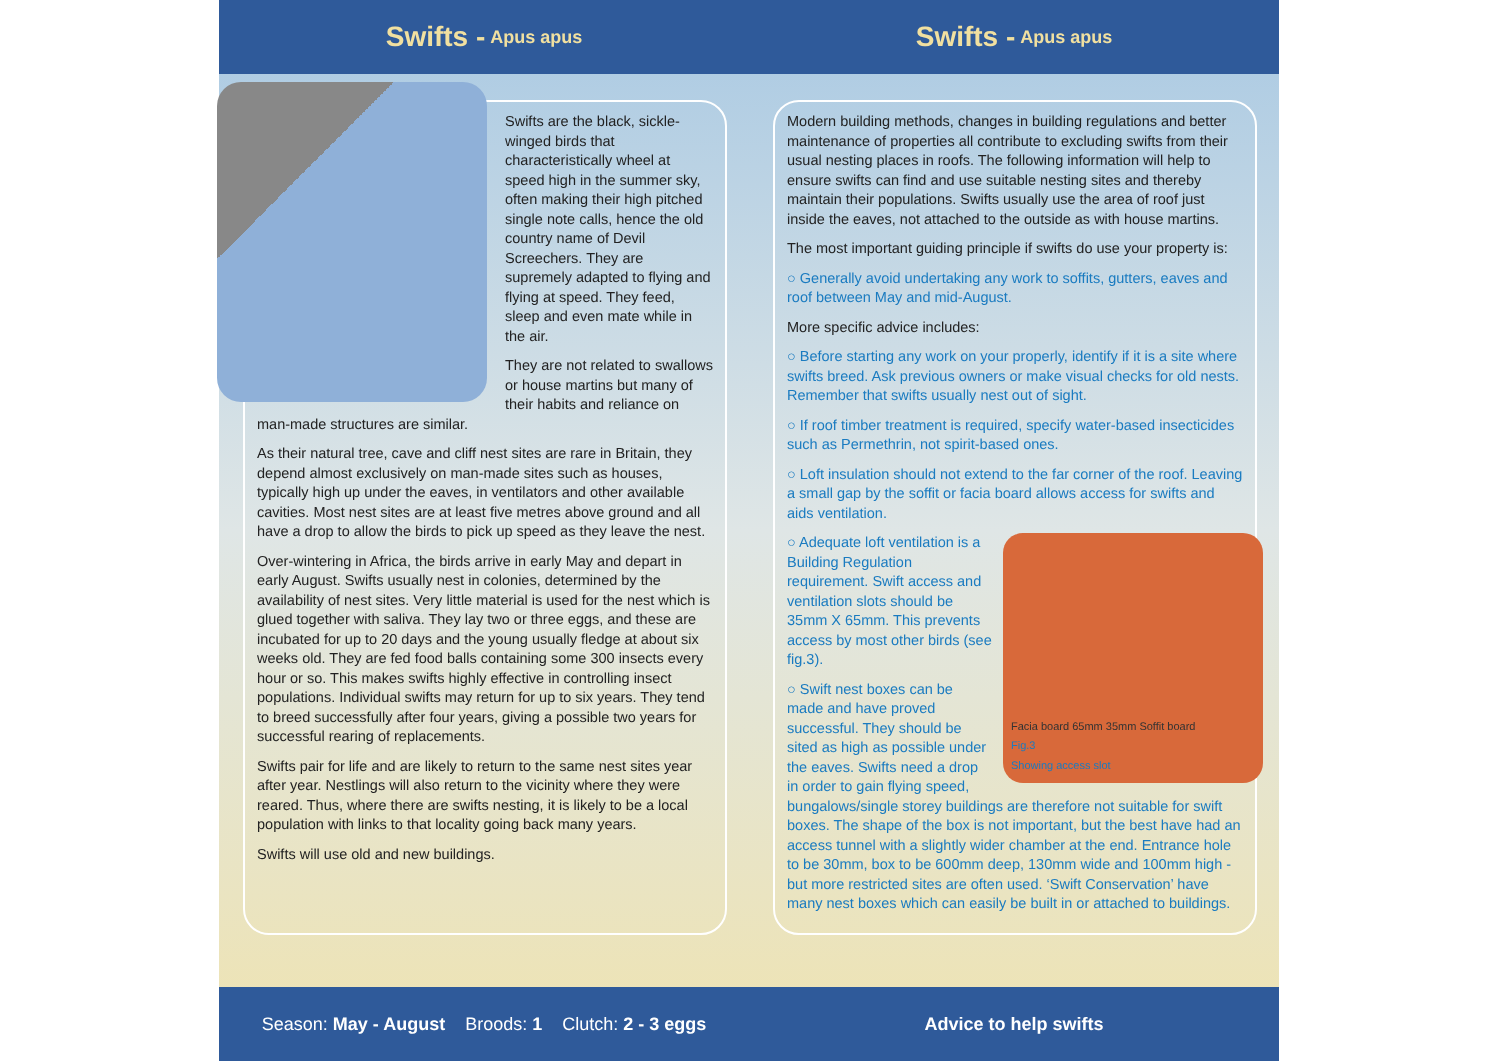Swifts - Apus apus
Swifts are the black, sickle-winged birds that characteristically wheel at speed high in the summer sky, often making their high pitched single note calls, hence the old country name of Devil Screechers. They are supremely adapted to flying and flying at speed. They feed, sleep and even mate while in the air.
They are not related to swallows or house martins but many of their habits and reliance on man-made structures are similar.
As their natural tree, cave and cliff nest sites are rare in Britain, they depend almost exclusively on man-made sites such as houses, typically high up under the eaves, in ventilators and other available cavities. Most nest sites are at least five metres above ground and all have a drop to allow the birds to pick up speed as they leave the nest.
Over-wintering in Africa, the birds arrive in early May and depart in early August. Swifts usually nest in colonies, determined by the availability of nest sites. Very little material is used for the nest which is glued together with saliva. They lay two or three eggs, and these are incubated for up to 20 days and the young usually fledge at about six weeks old. They are fed food balls containing some 300 insects every hour or so. This makes swifts highly effective in controlling insect populations. Individual swifts may return for up to six years. They tend to breed successfully after four years, giving a possible two years for successful rearing of replacements.
Swifts pair for life and are likely to return to the same nest sites year after year. Nestlings will also return to the vicinity where they were reared. Thus, where there are swifts nesting, it is likely to be a local population with links to that locality going back many years.
Swifts will use old and new buildings.
Season: May - August Broods: 1 Clutch: 2 - 3 eggs
Swifts - Apus apus
Modern building methods, changes in building regulations and better maintenance of properties all contribute to excluding swifts from their usual nesting places in roofs. The following information will help to ensure swifts can find and use suitable nesting sites and thereby maintain their populations. Swifts usually use the area of roof just inside the eaves, not attached to the outside as with house martins.
The most important guiding principle if swifts do use your property is:
○ Generally avoid undertaking any work to soffits, gutters, eaves and roof between May and mid-August.
More specific advice includes:
○ Before starting any work on your properly, identify if it is a site where swifts breed. Ask previous owners or make visual checks for old nests. Remember that swifts usually nest out of sight.
○ If roof timber treatment is required, specify water-based insecticides such as Permethrin, not spirit-based ones.
○ Loft insulation should not extend to the far corner of the roof. Leaving a small gap by the soffit or facia board allows access for swifts and aids ventilation.
Facia board 65mm 35mm Soffit board
Fig.3
Showing access slot
○ Adequate loft ventilation is a Building Regulation requirement. Swift access and ventilation slots should be 35mm X 65mm. This prevents access by most other birds (see fig.3).
○ Swift nest boxes can be made and have proved successful. They should be sited as high as possible under the eaves. Swifts need a drop in order to gain flying speed, bungalows/single storey buildings are therefore not suitable for swift boxes. The shape of the box is not important, but the best have had an access tunnel with a slightly wider chamber at the end. Entrance hole to be 30mm, box to be 600mm deep, 130mm wide and 100mm high - but more restricted sites are often used. ‘Swift Conservation’ have many nest boxes which can easily be built in or attached to buildings.
Advice to help swifts